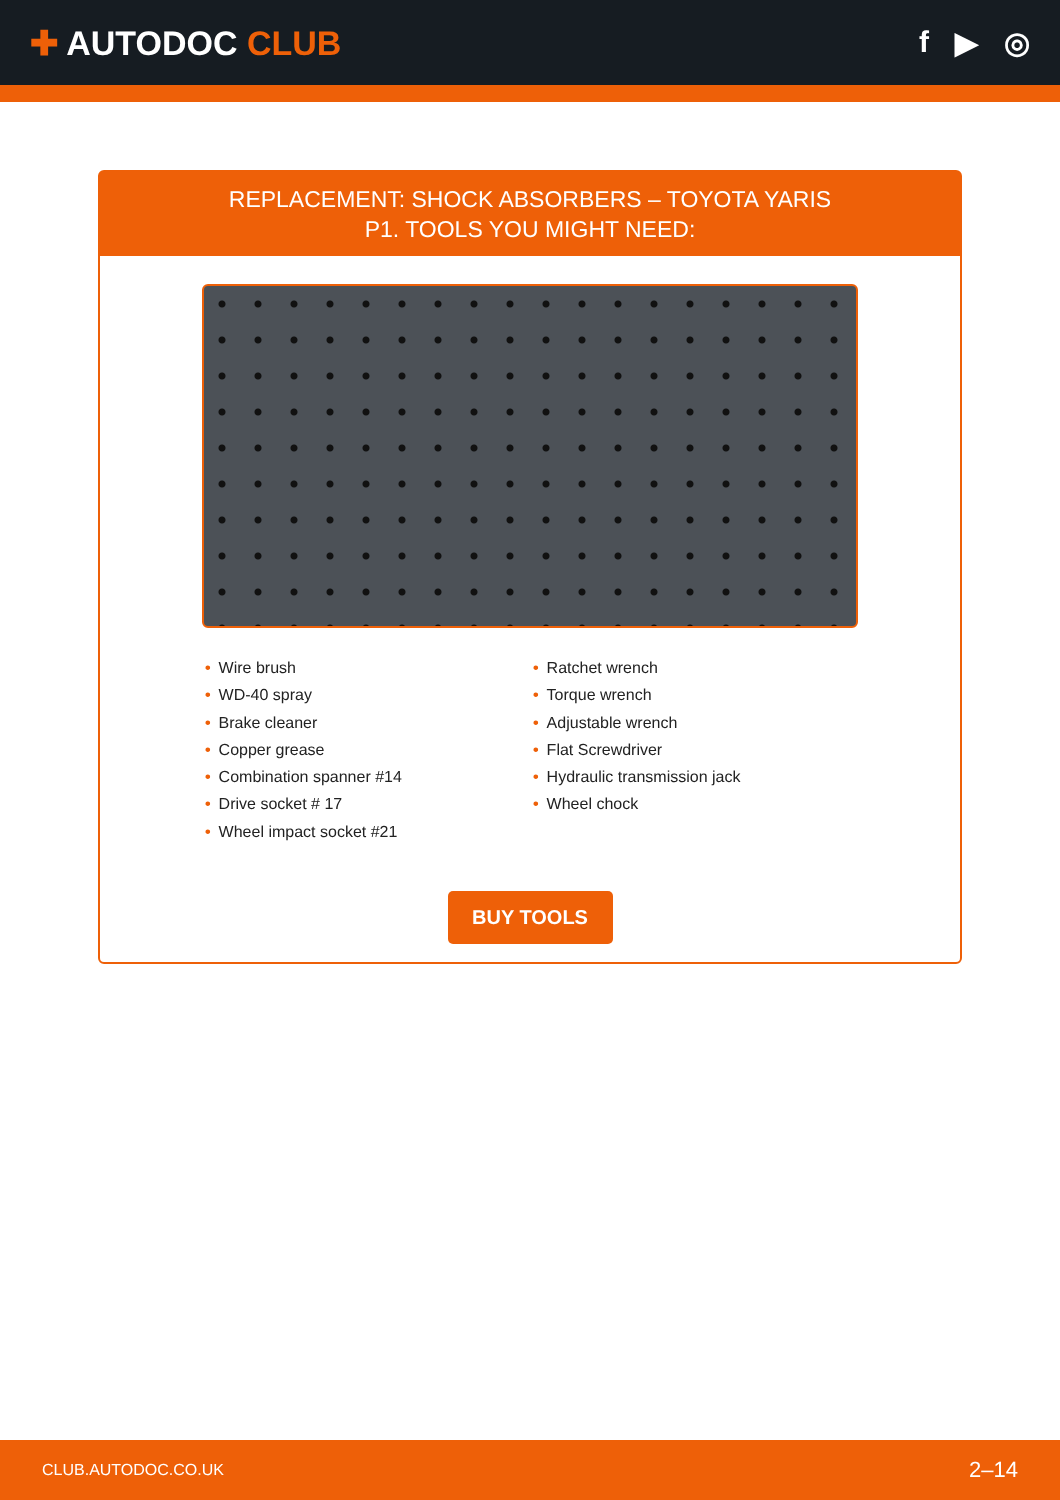✚ AUTODOC CLUB f ▶ ◎
REPLACEMENT: SHOCK ABSORBERS – TOYOTA YARIS
P1. TOOLS YOU MIGHT NEED:
• Wire brush
• WD-40 spray
• Brake cleaner
• Copper grease
• Combination spanner #14
• Drive socket # 17
• Wheel impact socket #21
• Ratchet wrench
• Torque wrench
• Adjustable wrench
• Flat Screwdriver
• Hydraulic transmission jack
• Wheel chock
BUY TOOLS
CLUB.AUTODOC.CO.UK 2–14